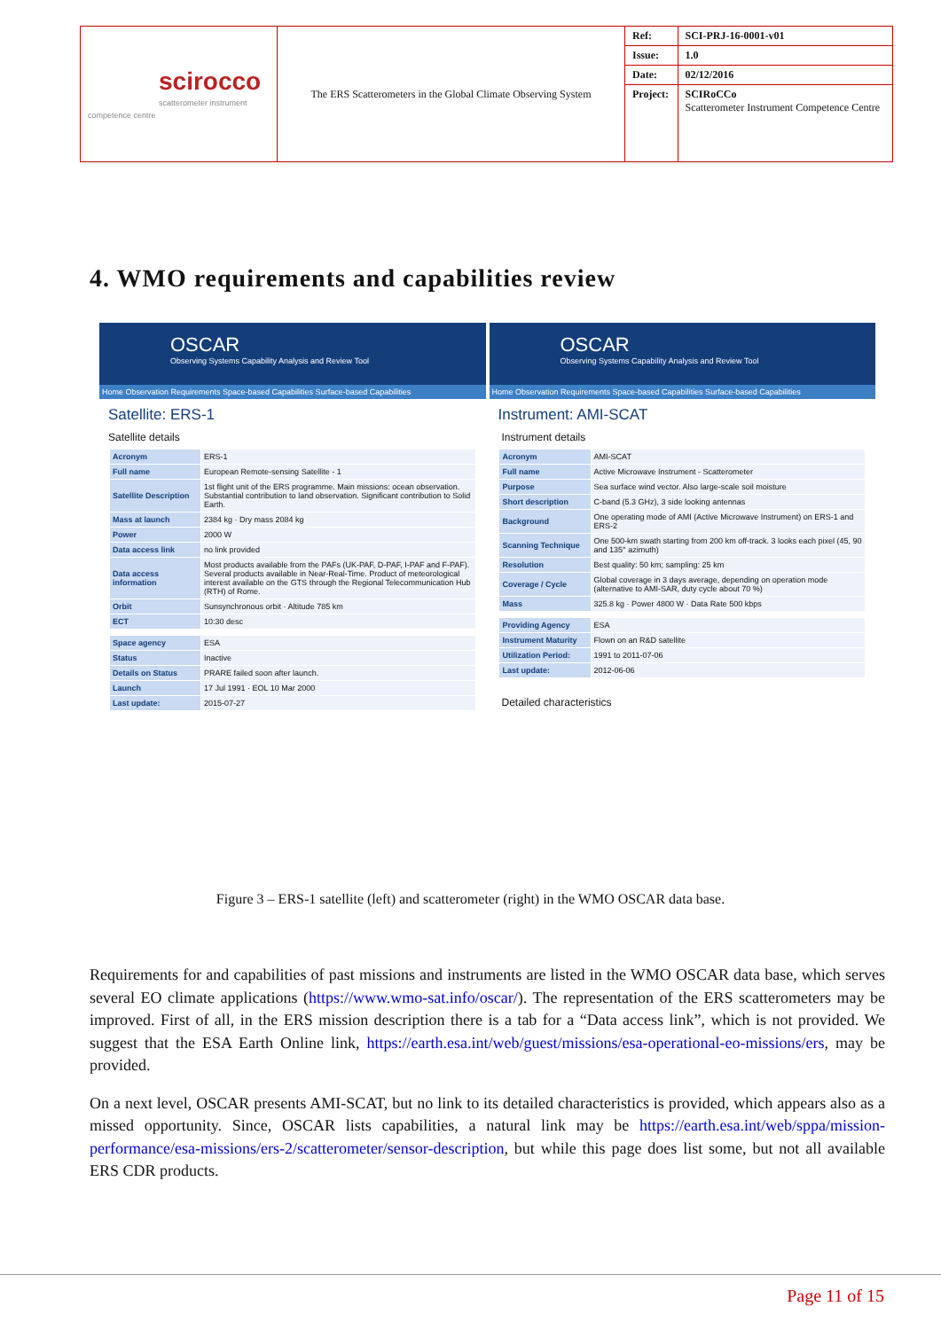| scirocco scatterometer instrument competence centre | The ERS Scatterometers in the Global Climate Observing System | Ref: | SCI-PRJ-16-0001-v01 |
| | | Issue: | 1.0 |
| | | Date: | 02/12/2016 |
| | | Project: | SCIRoCCo Scatterometer Instrument Competence Centre |
4. WMO requirements and capabilities review
OSCAR
Observing Systems Capability Analysis and Review Tool
Home Observation Requirements Space-based Capabilities Surface-based Capabilities
Satellite: ERS-1
Satellite details
| Acronym | ERS-1 |
| Full name | European Remote-sensing Satellite - 1 |
| Satellite Description | 1st flight unit of the ERS programme. Main missions: ocean observation. Substantial contribution to land observation. Significant contribution to Solid Earth. |
| Mass at launch | 2384 kg · Dry mass 2084 kg |
| Power | 2000 W |
| Data access link | no link provided |
| Data access information | Most products available from the PAFs (UK-PAF, D-PAF, I-PAF and F-PAF). Several products available in Near-Real-Time. Product of meteorological interest available on the GTS through the Regional Telecommunication Hub (RTH) of Rome. |
| Orbit | Sunsynchronous orbit · Altitude 785 km |
| ECT | 10:30 desc |
| Space agency | ESA |
| Status | Inactive |
| Details on Status | PRARE failed soon after launch. |
| Launch | 17 Jul 1991 · EOL 10 Mar 2000 |
| Last update: | 2015-07-27 |
OSCAR
Observing Systems Capability Analysis and Review Tool
Home Observation Requirements Space-based Capabilities Surface-based Capabilities
Instrument: AMI-SCAT
Instrument details
| Acronym | AMI-SCAT |
| Full name | Active Microwave Instrument - Scatterometer |
| Purpose | Sea surface wind vector. Also large-scale soil moisture |
| Short description | C-band (5.3 GHz), 3 side looking antennas |
| Background | One operating mode of AMI (Active Microwave Instrument) on ERS-1 and ERS-2 |
| Scanning Technique | One 500-km swath starting from 200 km off-track. 3 looks each pixel (45, 90 and 135° azimuth) |
| Resolution | Best quality: 50 km; sampling: 25 km |
| Coverage / Cycle | Global coverage in 3 days average, depending on operation mode (alternative to AMI-SAR, duty cycle about 70 %) |
| Mass | 325.8 kg · Power 4800 W · Data Rate 500 kbps |
| Providing Agency | ESA |
| Instrument Maturity | Flown on an R&D satellite |
| Utilization Period: | 1991 to 2011-07-06 |
| Last update: | 2012-06-06 |
Detailed characteristics
Figure 3 – ERS-1 satellite (left) and scatterometer (right) in the WMO OSCAR data base.
Requirements for and capabilities of past missions and instruments are listed in the WMO OSCAR data base, which serves several EO climate applications (https://www.wmo-sat.info/oscar/). The representation of the ERS scatterometers may be improved. First of all, in the ERS mission description there is a tab for a “Data access link”, which is not provided. We suggest that the ESA Earth Online link, https://earth.esa.int/web/guest/missions/esa-operational-eo-missions/ers, may be provided.
On a next level, OSCAR presents AMI-SCAT, but no link to its detailed characteristics is provided, which appears also as a missed opportunity. Since, OSCAR lists capabilities, a natural link may be https://earth.esa.int/web/sppa/mission-performance/esa-missions/ers-2/scatterometer/sensor-description, but while this page does list some, but not all available ERS CDR products.
Page 11 of 15